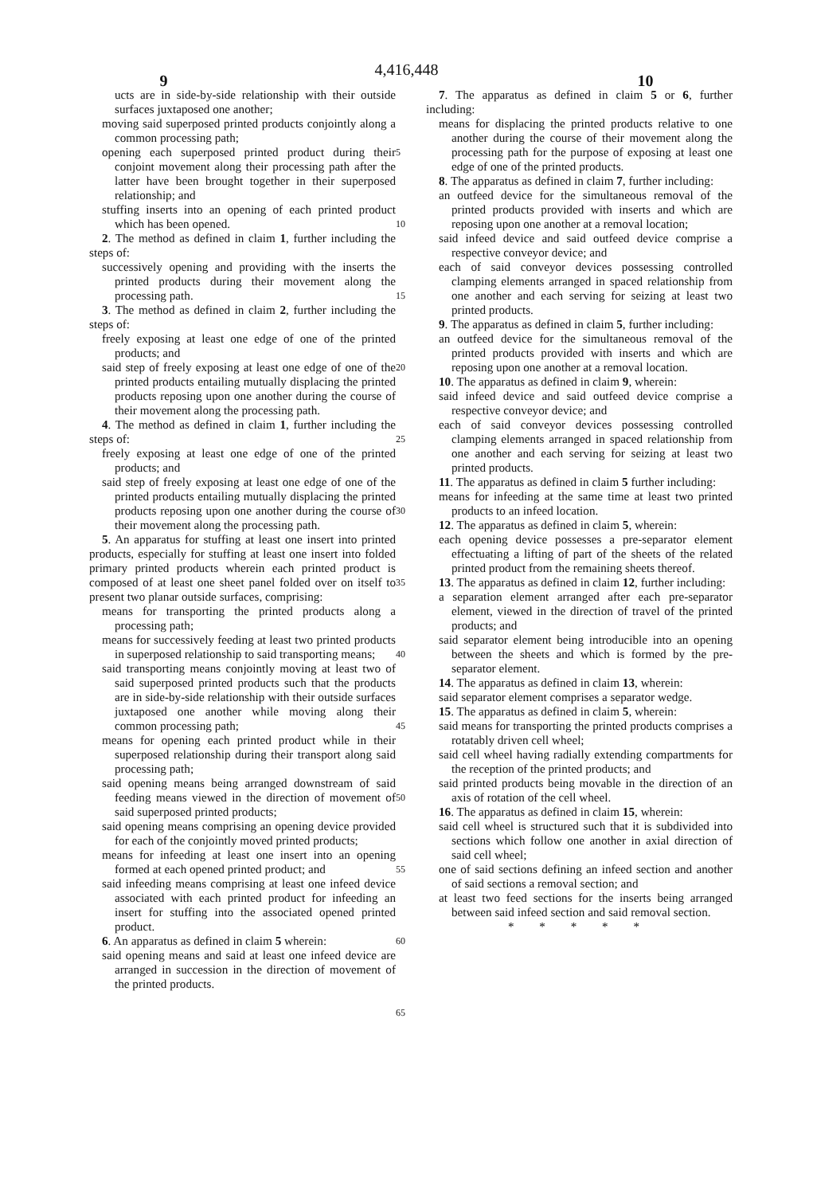4,416,448
9 10
ucts are in side-by-side relationship with their outside surfaces juxtaposed one another;
moving said superposed printed products conjointly along a common processing path;
opening each superposed printed product during their conjoint movement along their processing path after the latter have been brought together in their superposed relationship; and
stuffing inserts into an opening of each printed product which has been opened.
2. The method as defined in claim 1, further including the steps of:
successively opening and providing with the inserts the printed products during their movement along the processing path.
3. The method as defined in claim 2, further including the steps of:
freely exposing at least one edge of one of the printed products; and
said step of freely exposing at least one edge of one of the printed products entailing mutually displacing the printed products reposing upon one another during the course of their movement along the processing path.
4. The method as defined in claim 1, further including the steps of:
freely exposing at least one edge of one of the printed products; and
said step of freely exposing at least one edge of one of the printed products entailing mutually displacing the printed products reposing upon one another during the course of their movement along the processing path.
5. An apparatus for stuffing at least one insert into printed products, especially for stuffing at least one insert into folded primary printed products wherein each printed product is composed of at least one sheet panel folded over on itself to present two planar outside surfaces, comprising:
means for transporting the printed products along a processing path;
means for successively feeding at least two printed products in superposed relationship to said transporting means;
said transporting means conjointly moving at least two of said superposed printed products such that the products are in side-by-side relationship with their outside surfaces juxtaposed one another while moving along their common processing path;
means for opening each printed product while in their superposed relationship during their transport along said processing path;
said opening means being arranged downstream of said feeding means viewed in the direction of movement of said superposed printed products;
said opening means comprising an opening device provided for each of the conjointly moved printed products;
means for infeeding at least one insert into an opening formed at each opened printed product; and
said infeeding means comprising at least one infeed device associated with each printed product for infeeding an insert for stuffing into the associated opened printed product.
6. An apparatus as defined in claim 5 wherein:
said opening means and said at least one infeed device are arranged in succession in the direction of movement of the printed products.
5
10
15
20
25
30
35
40
45
50
55
60
65
7. The apparatus as defined in claim 5 or 6, further including:
means for displacing the printed products relative to one another during the course of their movement along the processing path for the purpose of exposing at least one edge of one of the printed products.
8. The apparatus as defined in claim 7, further including:
an outfeed device for the simultaneous removal of the printed products provided with inserts and which are reposing upon one another at a removal location;
said infeed device and said outfeed device comprise a respective conveyor device; and
each of said conveyor devices possessing controlled clamping elements arranged in spaced relationship from one another and each serving for seizing at least two printed products.
9. The apparatus as defined in claim 5, further including:
an outfeed device for the simultaneous removal of the printed products provided with inserts and which are reposing upon one another at a removal location.
10. The apparatus as defined in claim 9, wherein:
said infeed device and said outfeed device comprise a respective conveyor device; and
each of said conveyor devices possessing controlled clamping elements arranged in spaced relationship from one another and each serving for seizing at least two printed products.
11. The apparatus as defined in claim 5 further including:
means for infeeding at the same time at least two printed products to an infeed location.
12. The apparatus as defined in claim 5, wherein:
each opening device possesses a pre-separator element effectuating a lifting of part of the sheets of the related printed product from the remaining sheets thereof.
13. The apparatus as defined in claim 12, further including:
a separation element arranged after each pre-separator element, viewed in the direction of travel of the printed products; and
said separator element being introducible into an opening between the sheets and which is formed by the pre-separator element.
14. The apparatus as defined in claim 13, wherein:
said separator element comprises a separator wedge.
15. The apparatus as defined in claim 5, wherein:
said means for transporting the printed products comprises a rotatably driven cell wheel;
said cell wheel having radially extending compartments for the reception of the printed products; and
said printed products being movable in the direction of an axis of rotation of the cell wheel.
16. The apparatus as defined in claim 15, wherein:
said cell wheel is structured such that it is subdivided into sections which follow one another in axial direction of said cell wheel;
one of said sections defining an infeed section and another of said sections a removal section; and
at least two feed sections for the inserts being arranged between said infeed section and said removal section.
* * * * *